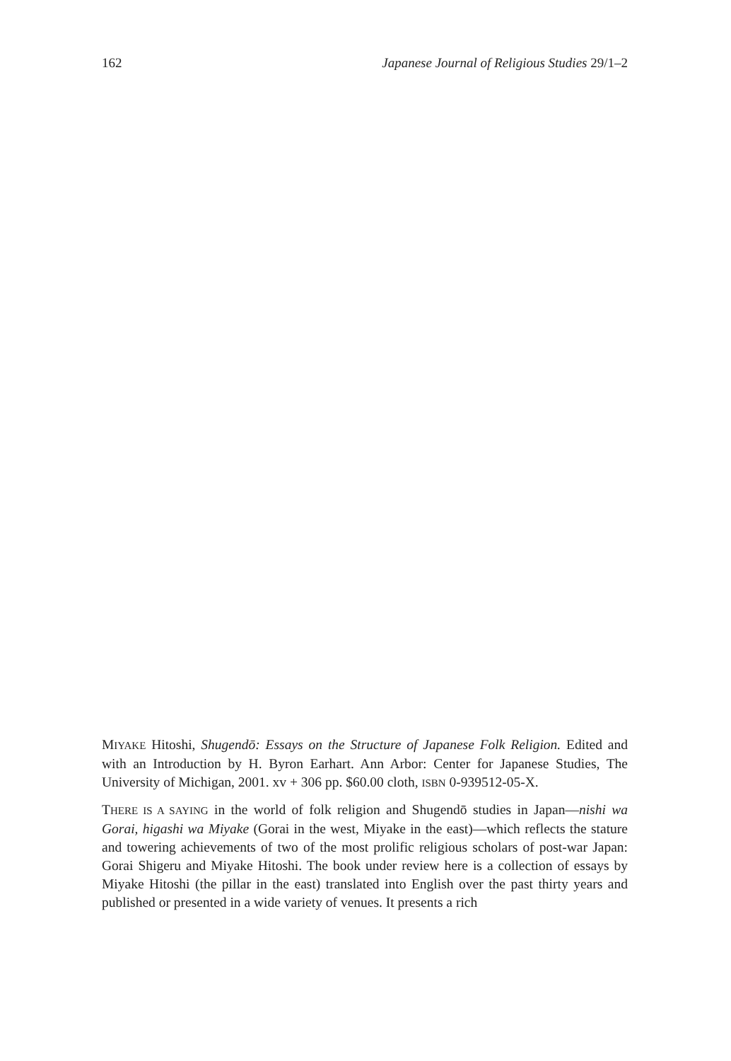162 Japanese Journal of Religious Studies 29/1–2
MIYAKE Hitoshi, Shugendō: Essays on the Structure of Japanese Folk Religion. Edited and with an Introduction by H. Byron Earhart. Ann Arbor: Center for Japanese Studies, The University of Michigan, 2001. xv + 306 pp. $60.00 cloth, ISBN 0-939512-05-X.
THERE IS A SAYING in the world of folk religion and Shugendō studies in Japan—nishi wa Gorai, higashi wa Miyake (Gorai in the west, Miyake in the east)—which reflects the stature and towering achievements of two of the most prolific religious scholars of post-war Japan: Gorai Shigeru and Miyake Hitoshi. The book under review here is a collection of essays by Miyake Hitoshi (the pillar in the east) translated into English over the past thirty years and published or presented in a wide variety of venues. It presents a rich